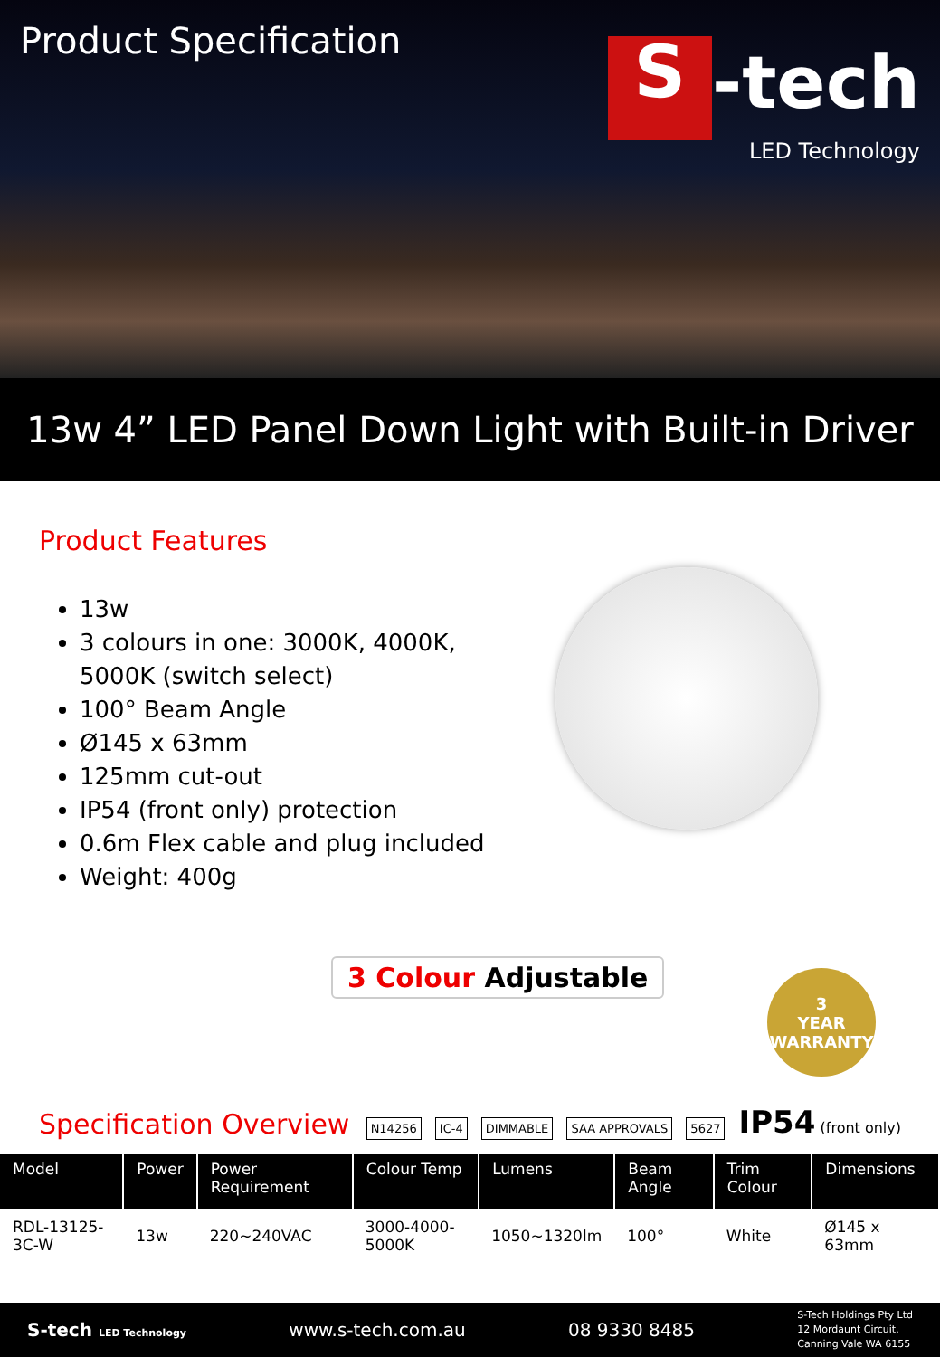Product Specification
S -tech
LED Technology
13w 4” LED Panel Down Light with Built-in Driver
Product Features
13w
3 colours in one: 3000K, 4000K, 5000K (switch select)
100° Beam Angle
Ø145 x 63mm
125mm cut-out
IP54 (front only) protection
0.6m Flex cable and plug included
Weight: 400g
3 Colour Adjustable
3
YEAR
WARRANTY
Specification Overview
N14256 IC-4 DIMMABLE SAA APPROVALS 5627 IP54 (front only)
| Model | Power | Power Requirement | Colour Temp | Lumens | Beam Angle | Trim Colour | Dimensions |
| --- | --- | --- | --- | --- | --- | --- | --- |
| RDL-13125-3C-W | 13w | 220~240VAC | 3000-4000-5000K | 1050~1320lm | 100° | White | Ø145 x 63mm |
S-tech LED Technology www.s-tech.com.au 08 9330 8485 S-Tech Holdings Pty Ltd
12 Mordaunt Circuit,
Canning Vale WA 6155